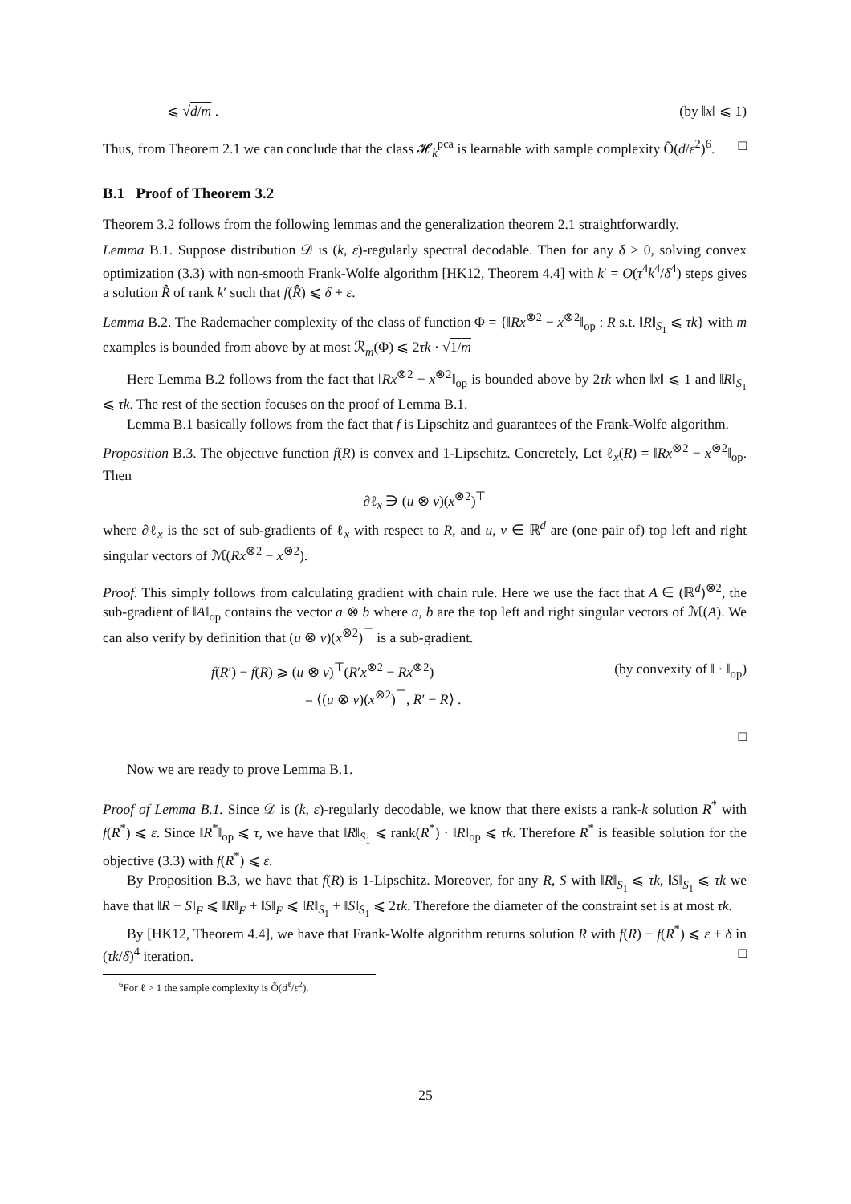⩽ √d/m . (by ‖x‖ ⩽ 1)
Thus, from Theorem 2.1 we can conclude that the class 𝓗<sub>k</sub><sup>pca</sup> is learnable with sample complexity Õ(d/ε<sup>2</sup>)<sup>6</sup>. □
B.1 Proof of Theorem 3.2
Theorem 3.2 follows from the following lemmas and the generalization theorem 2.1 straightforwardly.
Lemma B.1. Suppose distribution 𝒟 is (k, ε)-regularly spectral decodable. Then for any δ > 0, solving convex optimization (3.3) with non-smooth Frank-Wolfe algorithm [HK12, Theorem 4.4] with k′ = O(τ<sup>4</sup>k<sup>4</sup>/δ<sup>4</sup>) steps gives a solution R̂ of rank k′ such that f(R̂) ⩽ δ + ε.
Lemma B.2. The Rademacher complexity of the class of function Φ = {‖Rx<sup>⊗2</sup> − x<sup>⊗2</sup>‖<sub>op</sub> : R s.t. ‖R‖<sub>S<sub>1</sub></sub> ⩽ τk} with m examples is bounded from above by at most ℛ<sub>m</sub>(Φ) ⩽ 2τk · √1/m
Here Lemma B.2 follows from the fact that ‖Rx<sup>⊗2</sup> − x<sup>⊗2</sup>‖<sub>op</sub> is bounded above by 2τk when ‖x‖ ⩽ 1 and ‖R‖<sub>S<sub>1</sub></sub> ⩽ τk. The rest of the section focuses on the proof of Lemma B.1.
Lemma B.1 basically follows from the fact that f is Lipschitz and guarantees of the Frank-Wolfe algorithm.
Proposition B.3. The objective function f(R) is convex and 1-Lipschitz. Concretely, Let ℓ<sub>x</sub>(R) = ‖Rx<sup>⊗2</sup> − x<sup>⊗2</sup>‖<sub>op</sub>. Then
∂ℓ<sub>x</sub> ∋ (u ⊗ v)(x<sup>⊗2</sup>)<sup>⊤</sup>
where ∂ℓ<sub>x</sub> is the set of sub-gradients of ℓ<sub>x</sub> with respect to R, and u, v ∈ ℝ<sup>d</sup> are (one pair of) top left and right singular vectors of ℳ(Rx<sup>⊗2</sup> − x<sup>⊗2</sup>).
Proof. This simply follows from calculating gradient with chain rule. Here we use the fact that A ∈ (ℝ<sup>d</sup>)<sup>⊗2</sup>, the sub-gradient of ‖A‖<sub>op</sub> contains the vector a ⊗ b where a, b are the top left and right singular vectors of ℳ(A). We can also verify by definition that (u ⊗ v)(x<sup>⊗2</sup>)<sup>⊤</sup> is a sub-gradient.
f(R′) − f(R) ⩾ (u ⊗ v)<sup>⊤</sup>(R′x<sup>⊗2</sup> − Rx<sup>⊗2</sup>) (by convexity of ‖ · ‖<sub>op</sub>)
= ⟨(u ⊗ v)(x<sup>⊗2</sup>)<sup>⊤</sup>, R′ − R⟩ .
□
Now we are ready to prove Lemma B.1.
Proof of Lemma B.1. Since 𝒟 is (k, ε)-regularly decodable, we know that there exists a rank-k solution R<sup>*</sup> with f(R<sup>*</sup>) ⩽ ε. Since ‖R<sup>*</sup>‖<sub>op</sub> ⩽ τ, we have that ‖R‖<sub>S<sub>1</sub></sub> ⩽ rank(R<sup>*</sup>) · ‖R‖<sub>op</sub> ⩽ τk. Therefore R<sup>*</sup> is feasible solution for the objective (3.3) with f(R<sup>*</sup>) ⩽ ε.
By Proposition B.3, we have that f(R) is 1-Lipschitz. Moreover, for any R, S with ‖R‖<sub>S<sub>1</sub></sub> ⩽ τk, ‖S‖<sub>S<sub>1</sub></sub> ⩽ τk we have that ‖R − S‖<sub>F</sub> ⩽ ‖R‖<sub>F</sub> + ‖S‖<sub>F</sub> ⩽ ‖R‖<sub>S<sub>1</sub></sub> + ‖S‖<sub>S<sub>1</sub></sub> ⩽ 2τk. Therefore the diameter of the constraint set is at most τk.
By [HK12, Theorem 4.4], we have that Frank-Wolfe algorithm returns solution R with f(R) − f(R<sup>*</sup>) ⩽ ε + δ in (τk/δ)<sup>4</sup> iteration. □
<sup>6</sup> For ℓ > 1 the sample complexity is Õ(d<sup>ℓ</sup>/ε<sup>2</sup>).
25